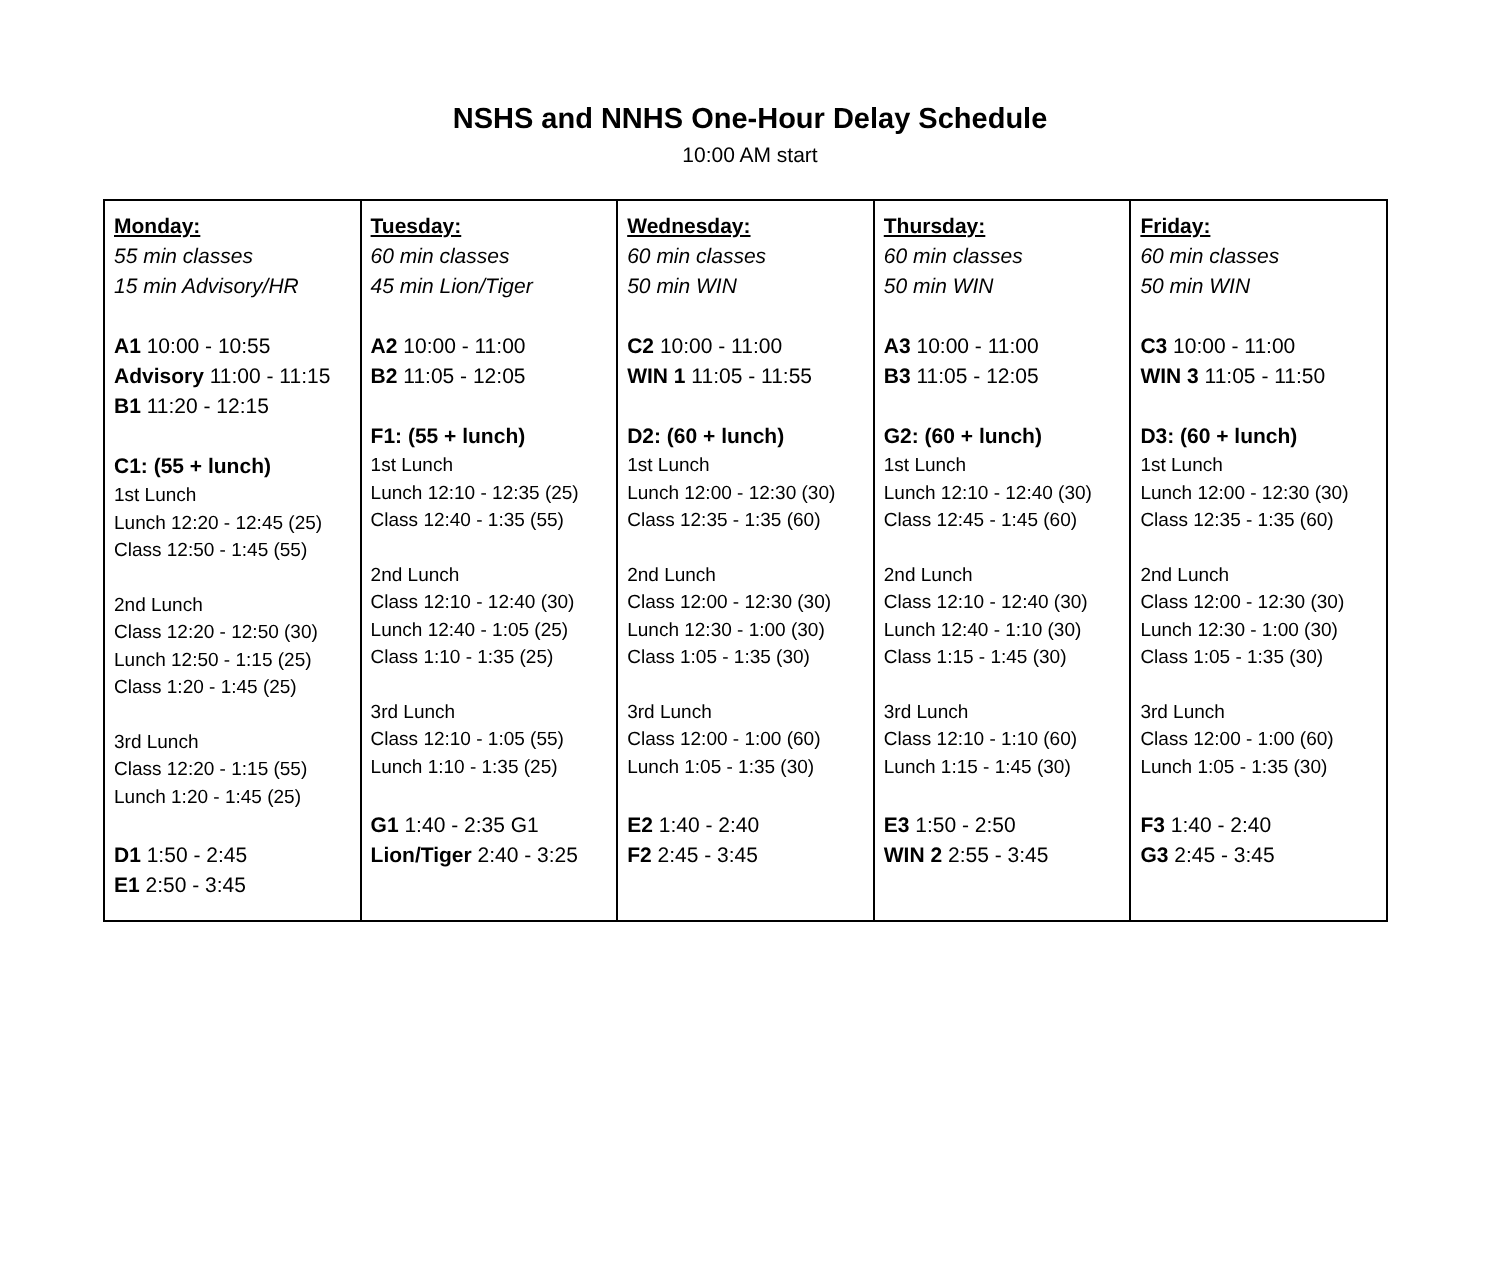NSHS and NNHS One-Hour Delay Schedule
10:00 AM start
| Monday: 55 min classes 15 min Advisory/HR A1 10:00 - 10:55 Advisory 11:00 - 11:15 B1 11:20 - 12:15 C1: (55 + lunch) 1st Lunch Lunch 12:20 - 12:45 (25) Class 12:50 - 1:45 (55) 2nd Lunch Class 12:20 - 12:50 (30) Lunch 12:50 - 1:15 (25) Class 1:20 - 1:45 (25) 3rd Lunch Class 12:20 - 1:15 (55) Lunch 1:20 - 1:45 (25) D1 1:50 - 2:45 E1 2:50 - 3:45 | Tuesday: 60 min classes 45 min Lion/Tiger A2 10:00 - 11:00 B2 11:05 - 12:05 F1: (55 + lunch) 1st Lunch Lunch 12:10 - 12:35 (25) Class 12:40 - 1:35 (55) 2nd Lunch Class 12:10 - 12:40 (30) Lunch 12:40 - 1:05 (25) Class 1:10 - 1:35 (25) 3rd Lunch Class 12:10 - 1:05 (55) Lunch 1:10 - 1:35 (25) G1 1:40 - 2:35 G1 Lion/Tiger 2:40 - 3:25 | Wednesday: 60 min classes 50 min WIN C2 10:00 - 11:00 WIN 1 11:05 - 11:55 D2: (60 + lunch) 1st Lunch Lunch 12:00 - 12:30 (30) Class 12:35 - 1:35 (60) 2nd Lunch Class 12:00 - 12:30 (30) Lunch 12:30 - 1:00 (30) Class 1:05 - 1:35 (30) 3rd Lunch Class 12:00 - 1:00 (60) Lunch 1:05 - 1:35 (30) E2 1:40 - 2:40 F2 2:45 - 3:45 | Thursday: 60 min classes 50 min WIN A3 10:00 - 11:00 B3 11:05 - 12:05 G2: (60 + lunch) 1st Lunch Lunch 12:10 - 12:40 (30) Class 12:45 - 1:45 (60) 2nd Lunch Class 12:10 - 12:40 (30) Lunch 12:40 - 1:10 (30) Class 1:15 - 1:45 (30) 3rd Lunch Class 12:10 - 1:10 (60) Lunch 1:15 - 1:45 (30) E3 1:50 - 2:50 WIN 2 2:55 - 3:45 | Friday: 60 min classes 50 min WIN C3 10:00 - 11:00 WIN 3 11:05 - 11:50 D3: (60 + lunch) 1st Lunch Lunch 12:00 - 12:30 (30) Class 12:35 - 1:35 (60) 2nd Lunch Class 12:00 - 12:30 (30) Lunch 12:30 - 1:00 (30) Class 1:05 - 1:35 (30) 3rd Lunch Class 12:00 - 1:00 (60) Lunch 1:05 - 1:35 (30) F3 1:40 - 2:40 G3 2:45 - 3:45 |